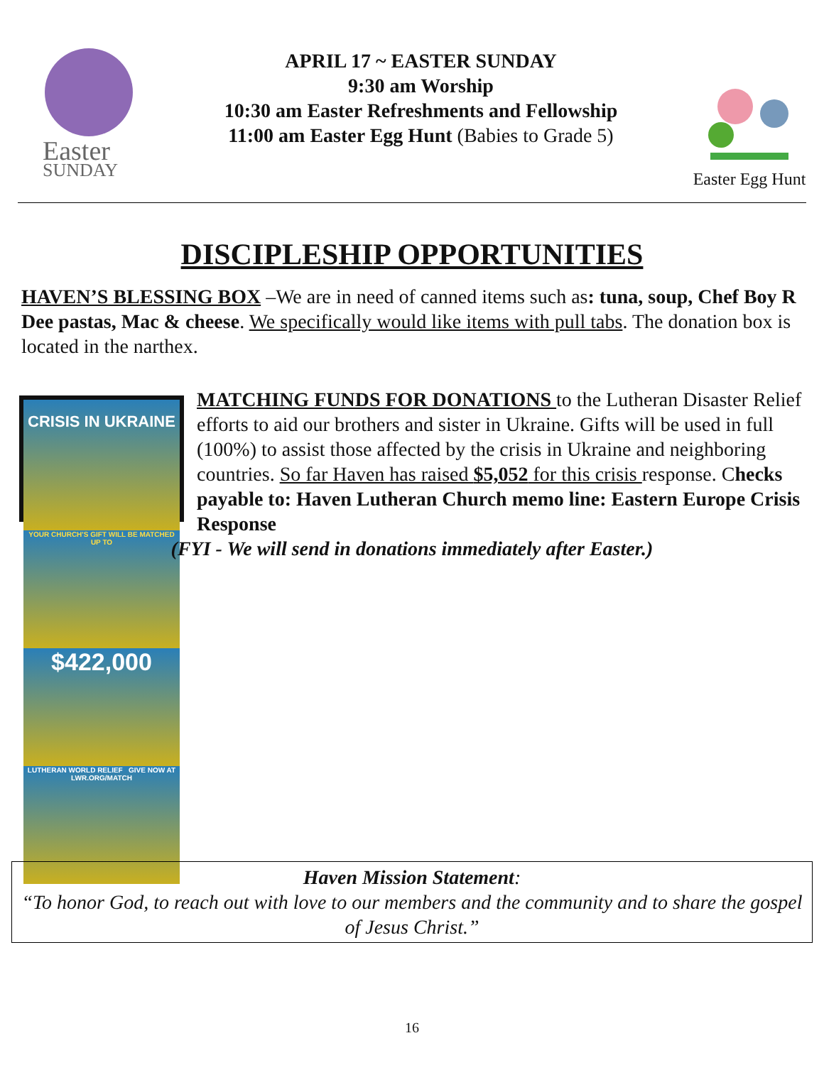Easter
SUNDAY
APRIL 17 ~ EASTER SUNDAY
9:30 am Worship
10:30 am Easter Refreshments and Fellowship
11:00 am Easter Egg Hunt (Babies to Grade 5)
Easter Egg Hunt
DISCIPLESHIP OPPORTUNITIES
HAVEN’S BLESSING BOX –We are in need of canned items such as: tuna, soup, Chef Boy R Dee pastas, Mac & cheese. We specifically would like items with pull tabs. The donation box is located in the narthex.
CRISIS IN UKRAINE
YOUR CHURCH'S GIFT WILL BE MATCHED UP TO
$422,000
LUTHERAN WORLD RELIEF GIVE NOW AT LWR.ORG/MATCH
MATCHING FUNDS FOR DONATIONS to the Lutheran Disaster Relief efforts to aid our brothers and sister in Ukraine. Gifts will be used in full (100%) to assist those affected by the crisis in Ukraine and neighboring countries. So far Haven has raised $5,052 for this crisis response. Checks payable to: Haven Lutheran Church memo line: Eastern Europe Crisis Response
(FYI - We will send in donations immediately after Easter.)
Haven Mission Statement:
“To honor God, to reach out with love to our members and the community and to share the gospel of Jesus Christ.”
16